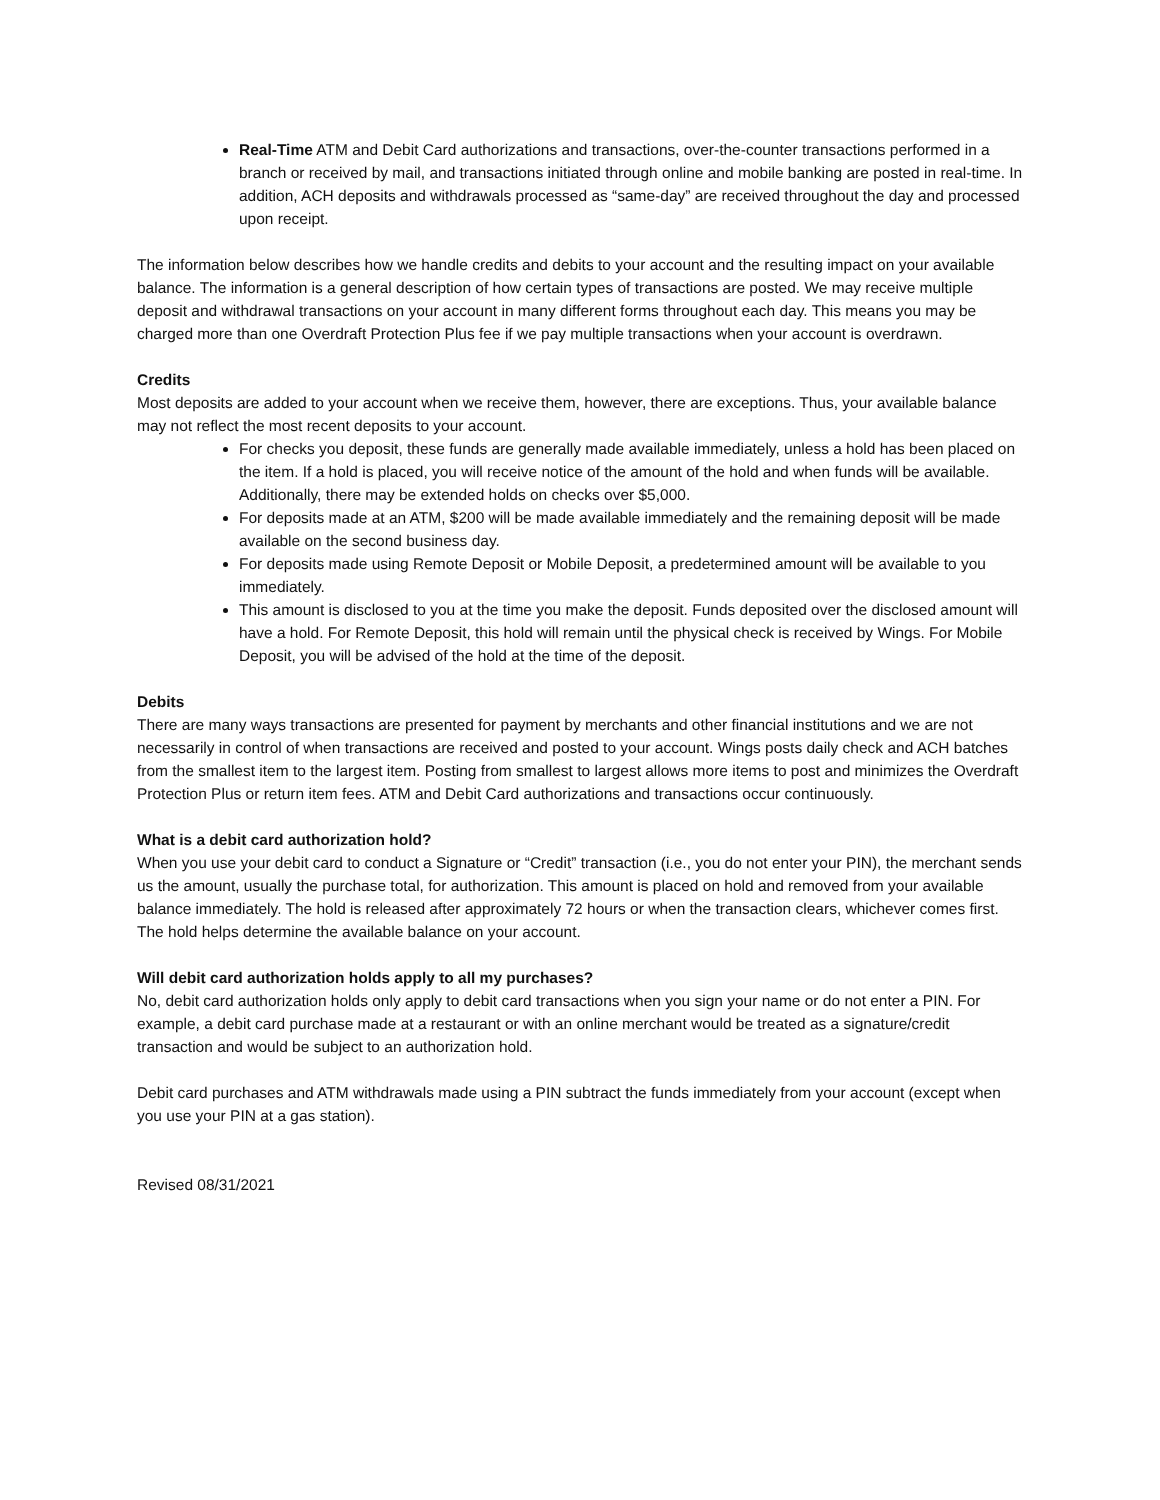Real-Time ATM and Debit Card authorizations and transactions, over-the-counter transactions performed in a branch or received by mail, and transactions initiated through online and mobile banking are posted in real-time. In addition, ACH deposits and withdrawals processed as “same-day” are received throughout the day and processed upon receipt.
The information below describes how we handle credits and debits to your account and the resulting impact on your available balance. The information is a general description of how certain types of transactions are posted. We may receive multiple deposit and withdrawal transactions on your account in many different forms throughout each day. This means you may be charged more than one Overdraft Protection Plus fee if we pay multiple transactions when your account is overdrawn.
Credits
Most deposits are added to your account when we receive them, however, there are exceptions. Thus, your available balance may not reflect the most recent deposits to your account.
For checks you deposit, these funds are generally made available immediately, unless a hold has been placed on the item. If a hold is placed, you will receive notice of the amount of the hold and when funds will be available. Additionally, there may be extended holds on checks over $5,000.
For deposits made at an ATM, $200 will be made available immediately and the remaining deposit will be made available on the second business day.
For deposits made using Remote Deposit or Mobile Deposit, a predetermined amount will be available to you immediately.
This amount is disclosed to you at the time you make the deposit. Funds deposited over the disclosed amount will have a hold. For Remote Deposit, this hold will remain until the physical check is received by Wings. For Mobile Deposit, you will be advised of the hold at the time of the deposit.
Debits
There are many ways transactions are presented for payment by merchants and other financial institutions and we are not necessarily in control of when transactions are received and posted to your account. Wings posts daily check and ACH batches from the smallest item to the largest item. Posting from smallest to largest allows more items to post and minimizes the Overdraft Protection Plus or return item fees. ATM and Debit Card authorizations and transactions occur continuously.
What is a debit card authorization hold?
When you use your debit card to conduct a Signature or “Credit” transaction (i.e., you do not enter your PIN), the merchant sends us the amount, usually the purchase total, for authorization. This amount is placed on hold and removed from your available balance immediately. The hold is released after approximately 72 hours or when the transaction clears, whichever comes first. The hold helps determine the available balance on your account.
Will debit card authorization holds apply to all my purchases?
No, debit card authorization holds only apply to debit card transactions when you sign your name or do not enter a PIN. For example, a debit card purchase made at a restaurant or with an online merchant would be treated as a signature/credit transaction and would be subject to an authorization hold.
Debit card purchases and ATM withdrawals made using a PIN subtract the funds immediately from your account (except when you use your PIN at a gas station).
Revised 08/31/2021